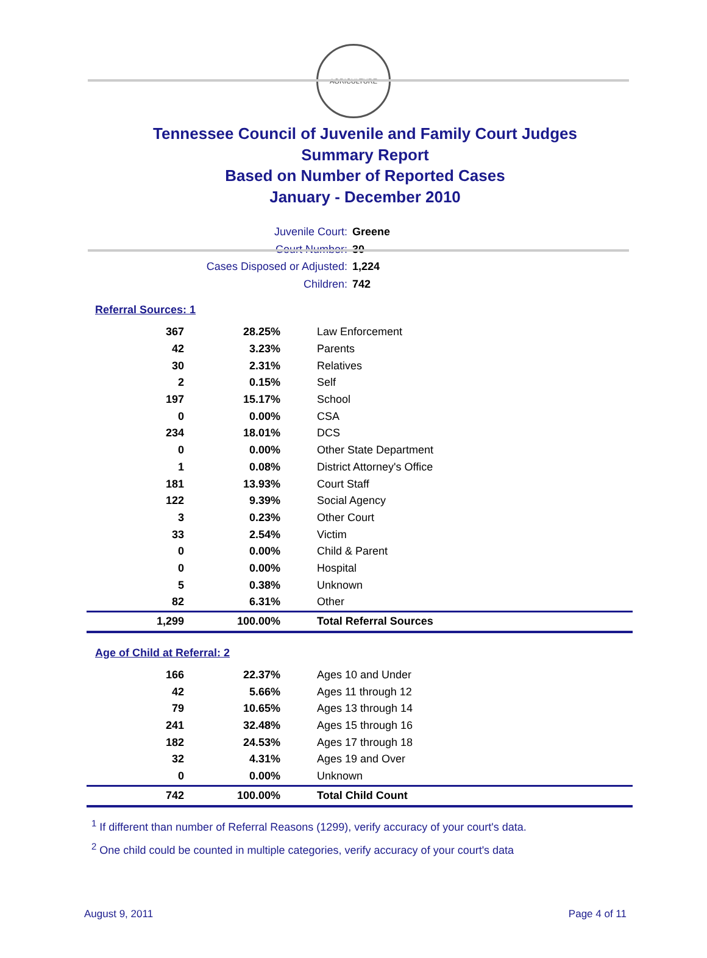AGRICULTURE
Tennessee Council of Juvenile and Family Court Judges
Summary Report
Based on Number of Reported Cases
January - December 2010
Juvenile Court: Greene
Court Number: 30
Cases Disposed or Adjusted: 1,224
Children: 742
Referral Sources: 1
| 367 | 28.25% | Law Enforcement |
| 42 | 3.23% | Parents |
| 30 | 2.31% | Relatives |
| 2 | 0.15% | Self |
| 197 | 15.17% | School |
| 0 | 0.00% | CSA |
| 234 | 18.01% | DCS |
| 0 | 0.00% | Other State Department |
| 1 | 0.08% | District Attorney's Office |
| 181 | 13.93% | Court Staff |
| 122 | 9.39% | Social Agency |
| 3 | 0.23% | Other Court |
| 33 | 2.54% | Victim |
| 0 | 0.00% | Child & Parent |
| 0 | 0.00% | Hospital |
| 5 | 0.38% | Unknown |
| 82 | 6.31% | Other |
| 1,299 | 100.00% | Total Referral Sources |
Age of Child at Referral: 2
| 166 | 22.37% | Ages 10 and Under |
| 42 | 5.66% | Ages 11 through 12 |
| 79 | 10.65% | Ages 13 through 14 |
| 241 | 32.48% | Ages 15 through 16 |
| 182 | 24.53% | Ages 17 through 18 |
| 32 | 4.31% | Ages 19 and Over |
| 0 | 0.00% | Unknown |
| 742 | 100.00% | Total Child Count |
<sup>1</sup> If different than number of Referral Reasons (1299), verify accuracy of your court's data.
<sup>2</sup> One child could be counted in multiple categories, verify accuracy of your court's data
August 9, 2011 Page 4 of 11